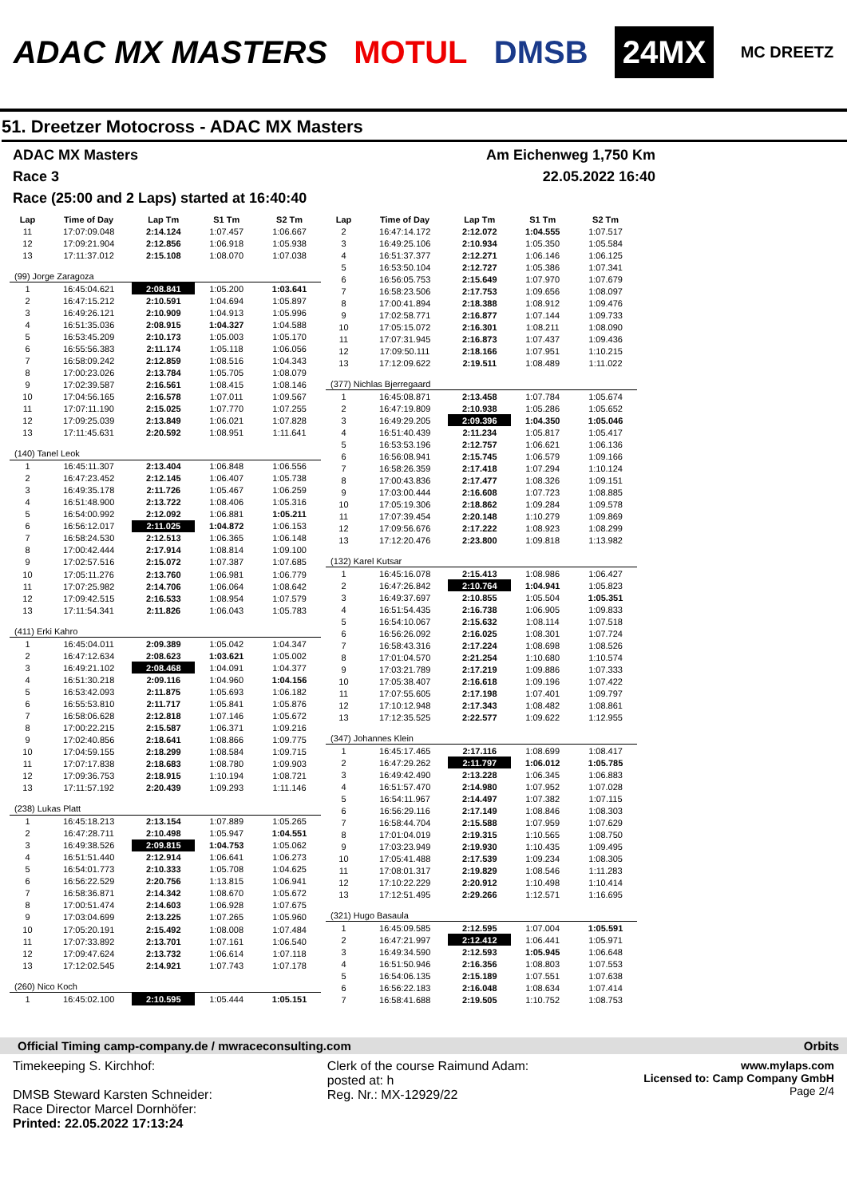ADAC MX MASTERS MOTUL DMSB 24MX MC DREETZ
51. Dreetzer Motocross - ADAC MX Masters
ADAC MX Masters Am Eichenweg 1,750 Km
Race 3 22.05.2022 16:40
Race (25:00 and 2 Laps) started at 16:40:40
| Lap | Time of Day | Lap Tm | S1 Tm | S2 Tm |
| --- | --- | --- | --- | --- |
| 11 | 17:07:09.048 | 2:14.124 | 1:07.457 | 1:06.667 |
| 12 | 17:09:21.904 | 2:12.856 | 1:06.918 | 1:05.938 |
| 13 | 17:11:37.012 | 2:15.108 | 1:08.070 | 1:07.038 |
| (99) Jorge Zaragoza | | | | |
| 1 | 16:45:04.621 | 2:08.841 | 1:05.200 | 1:03.641 |
| 2 | 16:47:15.212 | 2:10.591 | 1:04.694 | 1:05.897 |
| 3 | 16:49:26.121 | 2:10.909 | 1:04.913 | 1:05.996 |
| 4 | 16:51:35.036 | 2:08.915 | 1:04.327 | 1:04.588 |
| 5 | 16:53:45.209 | 2:10.173 | 1:05.003 | 1:05.170 |
| 6 | 16:55:56.383 | 2:11.174 | 1:05.118 | 1:06.056 |
| 7 | 16:58:09.242 | 2:12.859 | 1:08.516 | 1:04.343 |
| 8 | 17:00:23.026 | 2:13.784 | 1:05.705 | 1:08.079 |
| 9 | 17:02:39.587 | 2:16.561 | 1:08.415 | 1:08.146 |
| 10 | 17:04:56.165 | 2:16.578 | 1:07.011 | 1:09.567 |
| 11 | 17:07:11.190 | 2:15.025 | 1:07.770 | 1:07.255 |
| 12 | 17:09:25.039 | 2:13.849 | 1:06.021 | 1:07.828 |
| 13 | 17:11:45.631 | 2:20.592 | 1:08.951 | 1:11.641 |
| (140) Tanel Leok | | | | |
| 1 | 16:45:11.307 | 2:13.404 | 1:06.848 | 1:06.556 |
| 2 | 16:47:23.452 | 2:12.145 | 1:06.407 | 1:05.738 |
| 3 | 16:49:35.178 | 2:11.726 | 1:05.467 | 1:06.259 |
| 4 | 16:51:48.900 | 2:13.722 | 1:08.406 | 1:05.316 |
| 5 | 16:54:00.992 | 2:12.092 | 1:06.881 | 1:05.211 |
| 6 | 16:56:12.017 | 2:11.025 | 1:04.872 | 1:06.153 |
| 7 | 16:58:24.530 | 2:12.513 | 1:06.365 | 1:06.148 |
| 8 | 17:00:42.444 | 2:17.914 | 1:08.814 | 1:09.100 |
| 9 | 17:02:57.516 | 2:15.072 | 1:07.387 | 1:07.685 |
| 10 | 17:05:11.276 | 2:13.760 | 1:06.981 | 1:06.779 |
| 11 | 17:07:25.982 | 2:14.706 | 1:06.064 | 1:08.642 |
| 12 | 17:09:42.515 | 2:16.533 | 1:08.954 | 1:07.579 |
| 13 | 17:11:54.341 | 2:11.826 | 1:06.043 | 1:05.783 |
| (411) Erki Kahro | | | | |
| 1 | 16:45:04.011 | 2:09.389 | 1:05.042 | 1:04.347 |
| 2 | 16:47:12.634 | 2:08.623 | 1:03.621 | 1:05.002 |
| 3 | 16:49:21.102 | 2:08.468 | 1:04.091 | 1:04.377 |
| 4 | 16:51:30.218 | 2:09.116 | 1:04.960 | 1:04.156 |
| 5 | 16:53:42.093 | 2:11.875 | 1:05.693 | 1:06.182 |
| 6 | 16:55:53.810 | 2:11.717 | 1:05.841 | 1:05.876 |
| 7 | 16:58:06.628 | 2:12.818 | 1:07.146 | 1:05.672 |
| 8 | 17:00:22.215 | 2:15.587 | 1:06.371 | 1:09.216 |
| 9 | 17:02:40.856 | 2:18.641 | 1:08.866 | 1:09.775 |
| 10 | 17:04:59.155 | 2:18.299 | 1:08.584 | 1:09.715 |
| 11 | 17:07:17.838 | 2:18.683 | 1:08.780 | 1:09.903 |
| 12 | 17:09:36.753 | 2:18.915 | 1:10.194 | 1:08.721 |
| 13 | 17:11:57.192 | 2:20.439 | 1:09.293 | 1:11.146 |
| (238) Lukas Platt | | | | |
| 1 | 16:45:18.213 | 2:13.154 | 1:07.889 | 1:05.265 |
| 2 | 16:47:28.711 | 2:10.498 | 1:05.947 | 1:04.551 |
| 3 | 16:49:38.526 | 2:09.815 | 1:04.753 | 1:05.062 |
| 4 | 16:51:51.440 | 2:12.914 | 1:06.641 | 1:06.273 |
| 5 | 16:54:01.773 | 2:10.333 | 1:05.708 | 1:04.625 |
| 6 | 16:56:22.529 | 2:20.756 | 1:13.815 | 1:06.941 |
| 7 | 16:58:36.871 | 2:14.342 | 1:08.670 | 1:05.672 |
| 8 | 17:00:51.474 | 2:14.603 | 1:06.928 | 1:07.675 |
| 9 | 17:03:04.699 | 2:13.225 | 1:07.265 | 1:05.960 |
| 10 | 17:05:20.191 | 2:15.492 | 1:08.008 | 1:07.484 |
| 11 | 17:07:33.892 | 2:13.701 | 1:07.161 | 1:06.540 |
| 12 | 17:09:47.624 | 2:13.732 | 1:06.614 | 1:07.118 |
| 13 | 17:12:02.545 | 2:14.921 | 1:07.743 | 1:07.178 |
| (260) Nico Koch | | | | |
| 1 | 16:45:02.100 | 2:10.595 | 1:05.444 | 1:05.151 |
| Lap | Time of Day | Lap Tm | S1 Tm | S2 Tm |
| --- | --- | --- | --- | --- |
| 2 | 16:47:14.172 | 2:12.072 | 1:04.555 | 1:07.517 |
| 3 | 16:49:25.106 | 2:10.934 | 1:05.350 | 1:05.584 |
| 4 | 16:51:37.377 | 2:12.271 | 1:06.146 | 1:06.125 |
| 5 | 16:53:50.104 | 2:12.727 | 1:05.386 | 1:07.341 |
| 6 | 16:56:05.753 | 2:15.649 | 1:07.970 | 1:07.679 |
| 7 | 16:58:23.506 | 2:17.753 | 1:09.656 | 1:08.097 |
| 8 | 17:00:41.894 | 2:18.388 | 1:08.912 | 1:09.476 |
| 9 | 17:02:58.771 | 2:16.877 | 1:07.144 | 1:09.733 |
| 10 | 17:05:15.072 | 2:16.301 | 1:08.211 | 1:08.090 |
| 11 | 17:07:31.945 | 2:16.873 | 1:07.437 | 1:09.436 |
| 12 | 17:09:50.111 | 2:18.166 | 1:07.951 | 1:10.215 |
| 13 | 17:12:09.622 | 2:19.511 | 1:08.489 | 1:11.022 |
| (377) Nichlas Bjerregaard | | | | |
| 1 | 16:45:08.871 | 2:13.458 | 1:07.784 | 1:05.674 |
| 2 | 16:47:19.809 | 2:10.938 | 1:05.286 | 1:05.652 |
| 3 | 16:49:29.205 | 2:09.396 | 1:04.350 | 1:05.046 |
| 4 | 16:51:40.439 | 2:11.234 | 1:05.817 | 1:05.417 |
| 5 | 16:53:53.196 | 2:12.757 | 1:06.621 | 1:06.136 |
| 6 | 16:56:08.941 | 2:15.745 | 1:06.579 | 1:09.166 |
| 7 | 16:58:26.359 | 2:17.418 | 1:07.294 | 1:10.124 |
| 8 | 17:00:43.836 | 2:17.477 | 1:08.326 | 1:09.151 |
| 9 | 17:03:00.444 | 2:16.608 | 1:07.723 | 1:08.885 |
| 10 | 17:05:19.306 | 2:18.862 | 1:09.284 | 1:09.578 |
| 11 | 17:07:39.454 | 2:20.148 | 1:10.279 | 1:09.869 |
| 12 | 17:09:56.676 | 2:17.222 | 1:08.923 | 1:08.299 |
| 13 | 17:12:20.476 | 2:23.800 | 1:09.818 | 1:13.982 |
| (132) Karel Kutsar | | | | |
| 1 | 16:45:16.078 | 2:15.413 | 1:08.986 | 1:06.427 |
| 2 | 16:47:26.842 | 2:10.764 | 1:04.941 | 1:05.823 |
| 3 | 16:49:37.697 | 2:10.855 | 1:05.504 | 1:05.351 |
| 4 | 16:51:54.435 | 2:16.738 | 1:06.905 | 1:09.833 |
| 5 | 16:54:10.067 | 2:15.632 | 1:08.114 | 1:07.518 |
| 6 | 16:56:26.092 | 2:16.025 | 1:08.301 | 1:07.724 |
| 7 | 16:58:43.316 | 2:17.224 | 1:08.698 | 1:08.526 |
| 8 | 17:01:04.570 | 2:21.254 | 1:10.680 | 1:10.574 |
| 9 | 17:03:21.789 | 2:17.219 | 1:09.886 | 1:07.333 |
| 10 | 17:05:38.407 | 2:16.618 | 1:09.196 | 1:07.422 |
| 11 | 17:07:55.605 | 2:17.198 | 1:07.401 | 1:09.797 |
| 12 | 17:10:12.948 | 2:17.343 | 1:08.482 | 1:08.861 |
| 13 | 17:12:35.525 | 2:22.577 | 1:09.622 | 1:12.955 |
| (347) Johannes Klein | | | | |
| 1 | 16:45:17.465 | 2:17.116 | 1:08.699 | 1:08.417 |
| 2 | 16:47:29.262 | 2:11.797 | 1:06.012 | 1:05.785 |
| 3 | 16:49:42.490 | 2:13.228 | 1:06.345 | 1:06.883 |
| 4 | 16:51:57.470 | 2:14.980 | 1:07.952 | 1:07.028 |
| 5 | 16:54:11.967 | 2:14.497 | 1:07.382 | 1:07.115 |
| 6 | 16:56:29.116 | 2:17.149 | 1:08.846 | 1:08.303 |
| 7 | 16:58:44.704 | 2:15.588 | 1:07.959 | 1:07.629 |
| 8 | 17:01:04.019 | 2:19.315 | 1:10.565 | 1:08.750 |
| 9 | 17:03:23.949 | 2:19.930 | 1:10.435 | 1:09.495 |
| 10 | 17:05:41.488 | 2:17.539 | 1:09.234 | 1:08.305 |
| 11 | 17:08:01.317 | 2:19.829 | 1:08.546 | 1:11.283 |
| 12 | 17:10:22.229 | 2:20.912 | 1:10.498 | 1:10.414 |
| 13 | 17:12:51.495 | 2:29.266 | 1:12.571 | 1:16.695 |
| (321) Hugo Basaula | | | | |
| 1 | 16:45:09.585 | 2:12.595 | 1:07.004 | 1:05.591 |
| 2 | 16:47:21.997 | 2:12.412 | 1:06.441 | 1:05.971 |
| 3 | 16:49:34.590 | 2:12.593 | 1:05.945 | 1:06.648 |
| 4 | 16:51:50.946 | 2:16.356 | 1:08.803 | 1:07.553 |
| 5 | 16:54:06.135 | 2:15.189 | 1:07.551 | 1:07.638 |
| 6 | 16:56:22.183 | 2:16.048 | 1:08.634 | 1:07.414 |
| 7 | 16:58:41.688 | 2:19.505 | 1:10.752 | 1:08.753 |
Official Timing camp-company.de / mwraceconsulting.com Orbits
Timekeeping S. Kirchhof:
DMSB Steward Karsten Schneider:
Race Director Marcel Dornhöfer:
Printed: 22.05.2022 17:13:24
Clerk of the course Raimund Adam:
posted at: h
Reg. Nr.: MX-12929/22
www.mylaps.com
Licensed to: Camp Company GmbH
Page 2/4